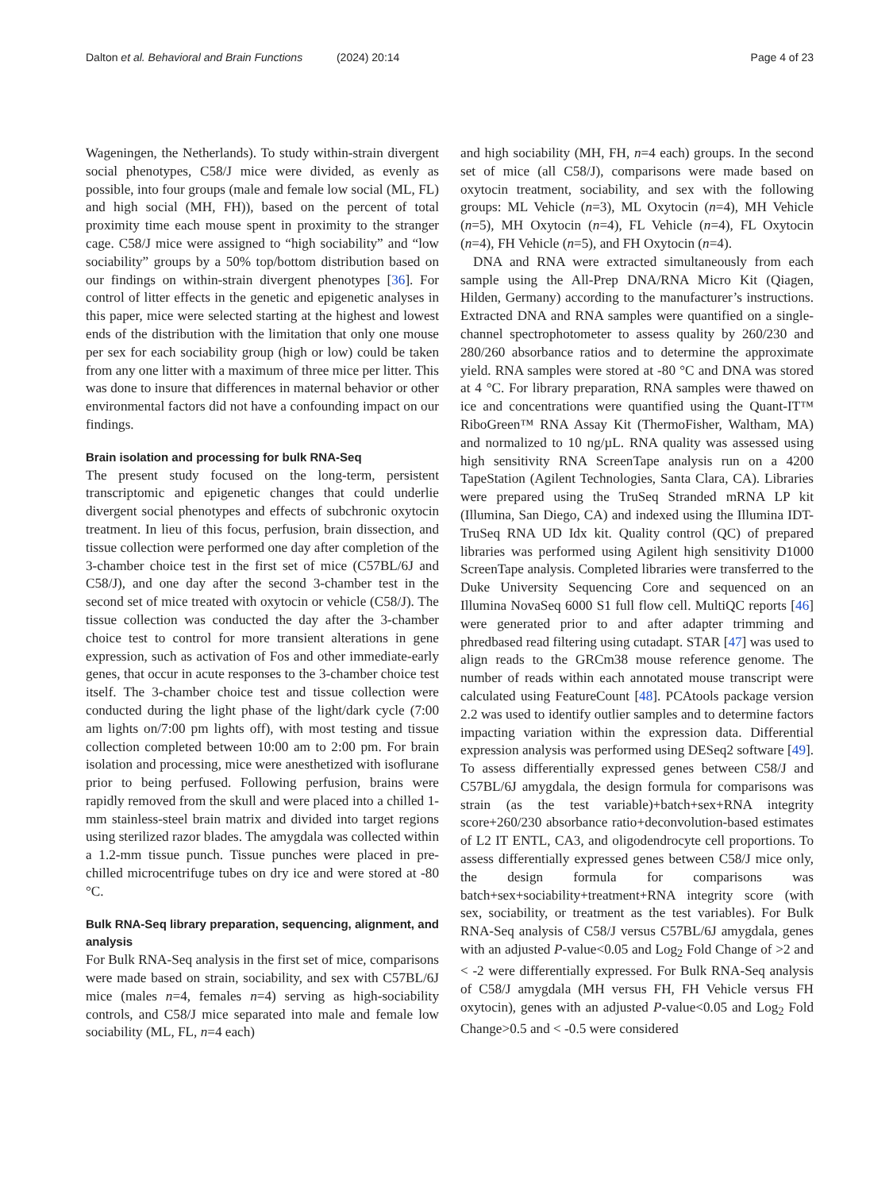Dalton et al. Behavioral and Brain Functions (2024) 20:14 Page 4 of 23
Wageningen, the Netherlands). To study within-strain divergent social phenotypes, C58/J mice were divided, as evenly as possible, into four groups (male and female low social (ML, FL) and high social (MH, FH)), based on the percent of total proximity time each mouse spent in proximity to the stranger cage. C58/J mice were assigned to “high sociability” and “low sociability” groups by a 50% top/bottom distribution based on our findings on within-strain divergent phenotypes [36]. For control of litter effects in the genetic and epigenetic analyses in this paper, mice were selected starting at the highest and lowest ends of the distribution with the limitation that only one mouse per sex for each sociability group (high or low) could be taken from any one litter with a maximum of three mice per litter. This was done to insure that differences in maternal behavior or other environmental factors did not have a confounding impact on our findings.
Brain isolation and processing for bulk RNA-Seq
The present study focused on the long-term, persistent transcriptomic and epigenetic changes that could underlie divergent social phenotypes and effects of subchronic oxytocin treatment. In lieu of this focus, perfusion, brain dissection, and tissue collection were performed one day after completion of the 3-chamber choice test in the first set of mice (C57BL/6J and C58/J), and one day after the second 3-chamber test in the second set of mice treated with oxytocin or vehicle (C58/J). The tissue collection was conducted the day after the 3-chamber choice test to control for more transient alterations in gene expression, such as activation of Fos and other immediate-early genes, that occur in acute responses to the 3-chamber choice test itself. The 3-chamber choice test and tissue collection were conducted during the light phase of the light/dark cycle (7:00 am lights on/7:00 pm lights off), with most testing and tissue collection completed between 10:00 am to 2:00 pm. For brain isolation and processing, mice were anesthetized with isoflurane prior to being perfused. Following perfusion, brains were rapidly removed from the skull and were placed into a chilled 1-mm stainless-steel brain matrix and divided into target regions using sterilized razor blades. The amygdala was collected within a 1.2-mm tissue punch. Tissue punches were placed in pre-chilled microcentrifuge tubes on dry ice and were stored at -80 °C.
Bulk RNA-Seq library preparation, sequencing, alignment, and analysis
For Bulk RNA-Seq analysis in the first set of mice, comparisons were made based on strain, sociability, and sex with C57BL/6J mice (males n=4, females n=4) serving as high-sociability controls, and C58/J mice separated into male and female low sociability (ML, FL, n=4 each)
and high sociability (MH, FH, n=4 each) groups. In the second set of mice (all C58/J), comparisons were made based on oxytocin treatment, sociability, and sex with the following groups: ML Vehicle (n=3), ML Oxytocin (n=4), MH Vehicle (n=5), MH Oxytocin (n=4), FL Vehicle (n=4), FL Oxytocin (n=4), FH Vehicle (n=5), and FH Oxytocin (n=4).
DNA and RNA were extracted simultaneously from each sample using the All-Prep DNA/RNA Micro Kit (Qiagen, Hilden, Germany) according to the manufacturer’s instructions. Extracted DNA and RNA samples were quantified on a single-channel spectrophotometer to assess quality by 260/230 and 280/260 absorbance ratios and to determine the approximate yield. RNA samples were stored at -80 °C and DNA was stored at 4 °C. For library preparation, RNA samples were thawed on ice and concentrations were quantified using the Quant-IT™ RiboGreen™ RNA Assay Kit (ThermoFisher, Waltham, MA) and normalized to 10 ng/µL. RNA quality was assessed using high sensitivity RNA ScreenTape analysis run on a 4200 TapeStation (Agilent Technologies, Santa Clara, CA). Libraries were prepared using the TruSeq Stranded mRNA LP kit (Illumina, San Diego, CA) and indexed using the Illumina IDT-TruSeq RNA UD Idx kit. Quality control (QC) of prepared libraries was performed using Agilent high sensitivity D1000 ScreenTape analysis. Completed libraries were transferred to the Duke University Sequencing Core and sequenced on an Illumina NovaSeq 6000 S1 full flow cell. MultiQC reports [46] were generated prior to and after adapter trimming and phredbased read filtering using cutadapt. STAR [47] was used to align reads to the GRCm38 mouse reference genome. The number of reads within each annotated mouse transcript were calculated using FeatureCount [48]. PCAtools package version 2.2 was used to identify outlier samples and to determine factors impacting variation within the expression data. Differential expression analysis was performed using DESeq2 software [49]. To assess differentially expressed genes between C58/J and C57BL/6J amygdala, the design formula for comparisons was strain (as the test variable)+batch+sex+RNA integrity score+260/230 absorbance ratio+deconvolution-based estimates of L2 IT ENTL, CA3, and oligodendrocyte cell proportions. To assess differentially expressed genes between C58/J mice only, the design formula for comparisons was batch+sex+sociability+treatment+RNA integrity score (with sex, sociability, or treatment as the test variables). For Bulk RNA-Seq analysis of C58/J versus C57BL/6J amygdala, genes with an adjusted P-value<0.05 and Log<sub>2</sub> Fold Change of >2 and < -2 were differentially expressed. For Bulk RNA-Seq analysis of C58/J amygdala (MH versus FH, FH Vehicle versus FH oxytocin), genes with an adjusted P-value<0.05 and Log<sub>2</sub> Fold Change>0.5 and < -0.5 were considered